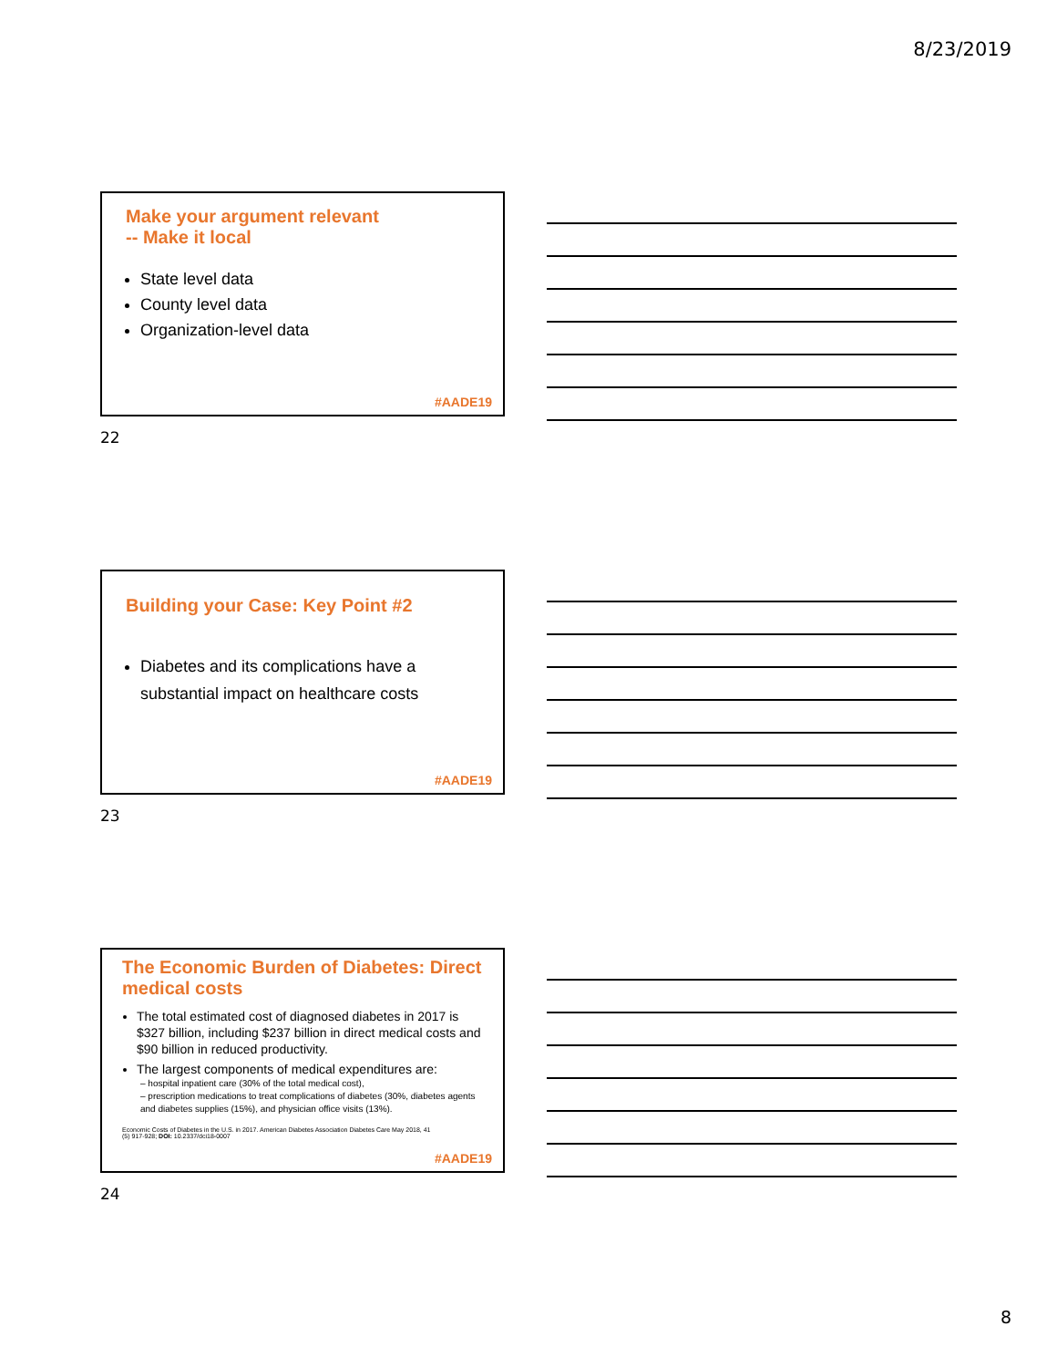8/23/2019
Make your argument relevant
-- Make it local
State level data
County level data
Organization-level data
#AADE19
22
Building your Case: Key Point #2
Diabetes and its complications have a substantial impact on healthcare costs
#AADE19
23
The Economic Burden of Diabetes: Direct medical costs
The total estimated cost of diagnosed diabetes in 2017 is $327 billion, including $237 billion in direct medical costs and $90 billion in reduced productivity.
The largest components of medical expenditures are:
– hospital inpatient care (30% of the total medical cost),
– prescription medications to treat complications of diabetes (30%, diabetes agents and diabetes supplies (15%), and physician office visits (13%).
Economic Costs of Diabetes in the U.S. in 2017. American Diabetes Association Diabetes Care May 2018, 41 (5) 917-928; DOI: 10.2337/dci18-0007
#AADE19
24
8